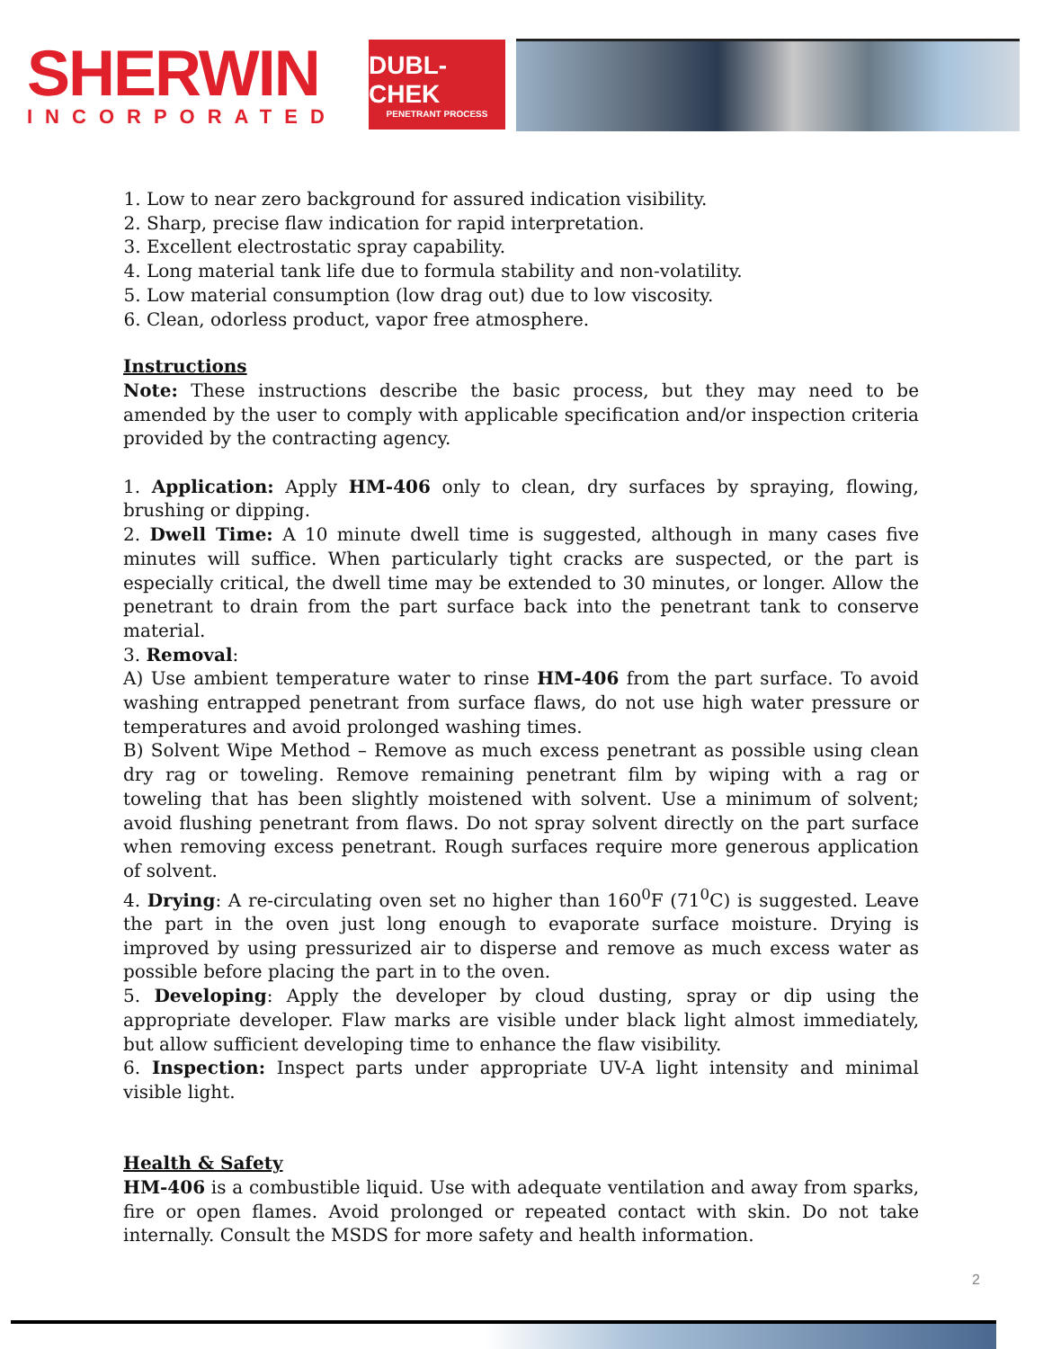SHERWIN
INCORPORATED
DUBL-CHEK
PENETRANT PROCESS
1. Low to near zero background for assured indication visibility.
2. Sharp, precise flaw indication for rapid interpretation.
3. Excellent electrostatic spray capability.
4. Long material tank life due to formula stability and non-volatility.
5. Low material consumption (low drag out) due to low viscosity.
6. Clean, odorless product, vapor free atmosphere.
Instructions
Note: These instructions describe the basic process, but they may need to be amended by the user to comply with applicable specification and/or inspection criteria provided by the contracting agency.
1. Application: Apply HM-406 only to clean, dry surfaces by spraying, flowing, brushing or dipping.
2. Dwell Time: A 10 minute dwell time is suggested, although in many cases five minutes will suffice. When particularly tight cracks are suspected, or the part is especially critical, the dwell time may be extended to 30 minutes, or longer. Allow the penetrant to drain from the part surface back into the penetrant tank to conserve material.
3. Removal:
A) Use ambient temperature water to rinse HM-406 from the part surface. To avoid washing entrapped penetrant from surface flaws, do not use high water pressure or temperatures and avoid prolonged washing times.
B) Solvent Wipe Method – Remove as much excess penetrant as possible using clean dry rag or toweling. Remove remaining penetrant film by wiping with a rag or toweling that has been slightly moistened with solvent. Use a minimum of solvent; avoid flushing penetrant from flaws. Do not spray solvent directly on the part surface when removing excess penetrant. Rough surfaces require more generous application of solvent.
4. Drying: A re-circulating oven set no higher than 160<sup>0</sup>F (71<sup>0</sup>C) is suggested. Leave the part in the oven just long enough to evaporate surface moisture. Drying is improved by using pressurized air to disperse and remove as much excess water as possible before placing the part in to the oven.
5. Developing: Apply the developer by cloud dusting, spray or dip using the appropriate developer. Flaw marks are visible under black light almost immediately, but allow sufficient developing time to enhance the flaw visibility.
6. Inspection: Inspect parts under appropriate UV-A light intensity and minimal visible light.
Health & Safety
HM-406 is a combustible liquid. Use with adequate ventilation and away from sparks, fire or open flames. Avoid prolonged or repeated contact with skin. Do not take internally. Consult the MSDS for more safety and health information.
2